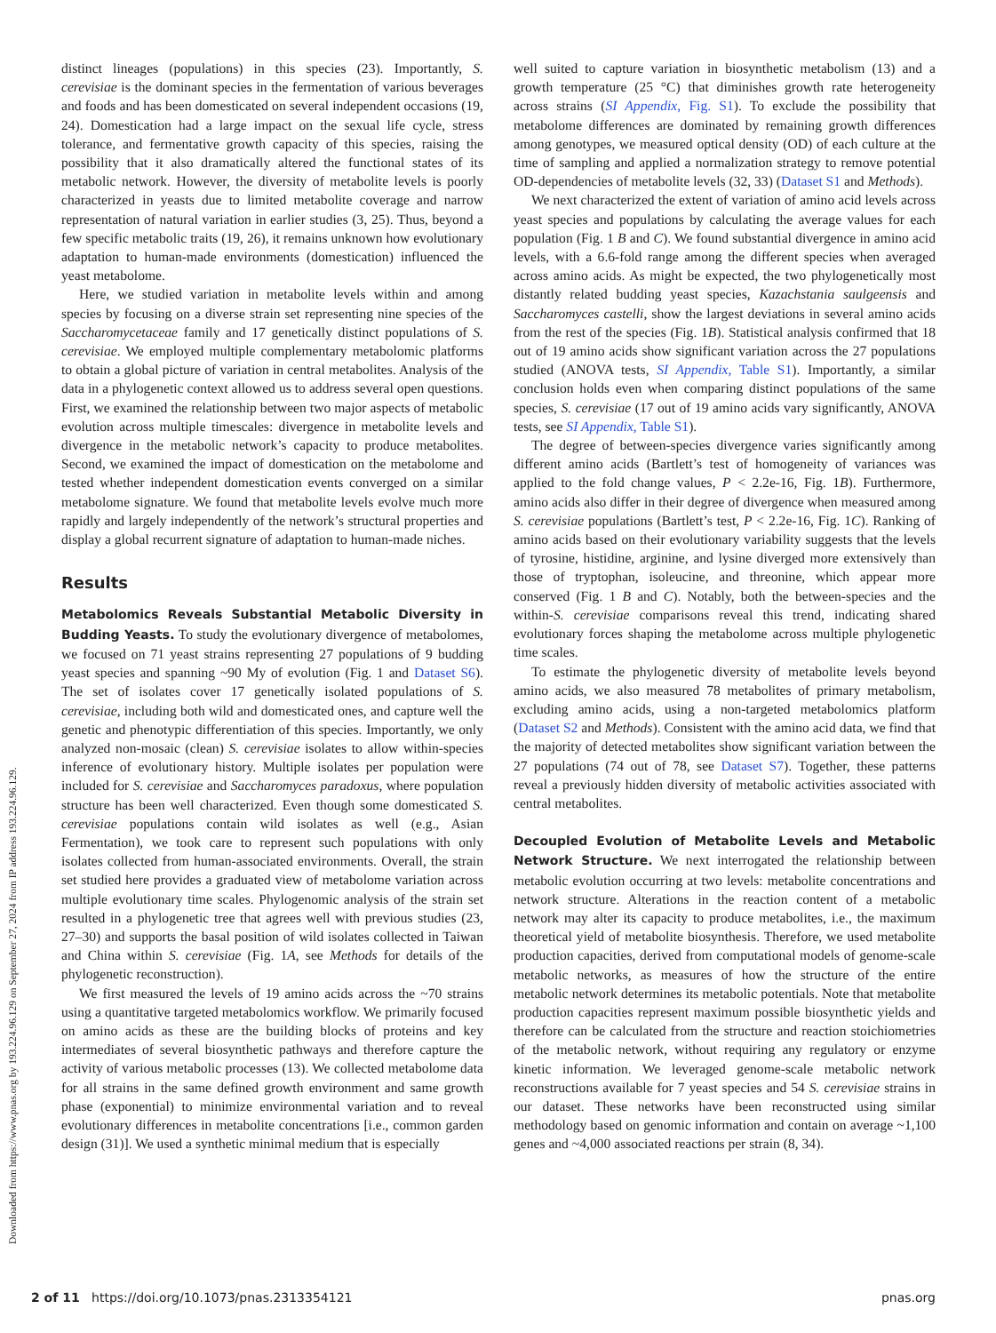Downloaded from https://www.pnas.org by 193.224.96.129 on September 27, 2024 from IP address 193.224.96.129.
distinct lineages (populations) in this species (23). Importantly, S. cerevisiae is the dominant species in the fermentation of various beverages and foods and has been domesticated on several independent occasions (19, 24). Domestication had a large impact on the sexual life cycle, stress tolerance, and fermentative growth capacity of this species, raising the possibility that it also dramatically altered the functional states of its metabolic network. However, the diversity of metabolite levels is poorly characterized in yeasts due to limited metabolite coverage and narrow representation of natural variation in earlier studies (3, 25). Thus, beyond a few specific metabolic traits (19, 26), it remains unknown how evolutionary adaptation to human-made environments (domestication) influenced the yeast metabolome.
Here, we studied variation in metabolite levels within and among species by focusing on a diverse strain set representing nine species of the Saccharomycetaceae family and 17 genetically distinct populations of S. cerevisiae. We employed multiple complementary metabolomic platforms to obtain a global picture of variation in central metabolites. Analysis of the data in a phylogenetic context allowed us to address several open questions. First, we examined the relationship between two major aspects of metabolic evolution across multiple timescales: divergence in metabolite levels and divergence in the metabolic network’s capacity to produce metabolites. Second, we examined the impact of domestication on the metabolome and tested whether independent domestication events converged on a similar metabolome signature. We found that metabolite levels evolve much more rapidly and largely independently of the network’s structural properties and display a global recurrent signature of adaptation to human-made niches.
Results
Metabolomics Reveals Substantial Metabolic Diversity in Budding Yeasts. To study the evolutionary divergence of metabolomes, we focused on 71 yeast strains representing 27 populations of 9 budding yeast species and spanning ~90 My of evolution (Fig. 1 and Dataset S6). The set of isolates cover 17 genetically isolated populations of S. cerevisiae, including both wild and domesticated ones, and capture well the genetic and phenotypic differentiation of this species. Importantly, we only analyzed non-mosaic (clean) S. cerevisiae isolates to allow within-species inference of evolutionary history. Multiple isolates per population were included for S. cerevisiae and Saccharomyces paradoxus, where population structure has been well characterized. Even though some domesticated S. cerevisiae populations contain wild isolates as well (e.g., Asian Fermentation), we took care to represent such populations with only isolates collected from human-associated environments. Overall, the strain set studied here provides a graduated view of metabolome variation across multiple evolutionary time scales. Phylogenomic analysis of the strain set resulted in a phylogenetic tree that agrees well with previous studies (23, 27–30) and supports the basal position of wild isolates collected in Taiwan and China within S. cerevisiae (Fig. 1A, see Methods for details of the phylogenetic reconstruction).
We first measured the levels of 19 amino acids across the ~70 strains using a quantitative targeted metabolomics workflow. We primarily focused on amino acids as these are the building blocks of proteins and key intermediates of several biosynthetic pathways and therefore capture the activity of various metabolic processes (13). We collected metabolome data for all strains in the same defined growth environment and same growth phase (exponential) to minimize environmental variation and to reveal evolutionary differences in metabolite concentrations [i.e., common garden design (31)]. We used a synthetic minimal medium that is especially
well suited to capture variation in biosynthetic metabolism (13) and a growth temperature (25 °C) that diminishes growth rate heterogeneity across strains (SI Appendix, Fig. S1). To exclude the possibility that metabolome differences are dominated by remaining growth differences among genotypes, we measured optical density (OD) of each culture at the time of sampling and applied a normalization strategy to remove potential OD-dependencies of metabolite levels (32, 33) (Dataset S1 and Methods).
We next characterized the extent of variation of amino acid levels across yeast species and populations by calculating the average values for each population (Fig. 1 B and C). We found substantial divergence in amino acid levels, with a 6.6-fold range among the different species when averaged across amino acids. As might be expected, the two phylogenetically most distantly related budding yeast species, Kazachstania saulgeensis and Saccharomyces castelli, show the largest deviations in several amino acids from the rest of the species (Fig. 1B). Statistical analysis confirmed that 18 out of 19 amino acids show significant variation across the 27 populations studied (ANOVA tests, SI Appendix, Table S1). Importantly, a similar conclusion holds even when comparing distinct populations of the same species, S. cerevisiae (17 out of 19 amino acids vary significantly, ANOVA tests, see SI Appendix, Table S1).
The degree of between-species divergence varies significantly among different amino acids (Bartlett’s test of homogeneity of variances was applied to the fold change values, P < 2.2e-16, Fig. 1B). Furthermore, amino acids also differ in their degree of divergence when measured among S. cerevisiae populations (Bartlett’s test, P < 2.2e-16, Fig. 1C). Ranking of amino acids based on their evolutionary variability suggests that the levels of tyrosine, histidine, arginine, and lysine diverged more extensively than those of tryptophan, isoleucine, and threonine, which appear more conserved (Fig. 1 B and C). Notably, both the between-species and the within-S. cerevisiae comparisons reveal this trend, indicating shared evolutionary forces shaping the metabolome across multiple phylogenetic time scales.
To estimate the phylogenetic diversity of metabolite levels beyond amino acids, we also measured 78 metabolites of primary metabolism, excluding amino acids, using a non-targeted metabolomics platform (Dataset S2 and Methods). Consistent with the amino acid data, we find that the majority of detected metabolites show significant variation between the 27 populations (74 out of 78, see Dataset S7). Together, these patterns reveal a previously hidden diversity of metabolic activities associated with central metabolites.
Decoupled Evolution of Metabolite Levels and Metabolic Network Structure. We next interrogated the relationship between metabolic evolution occurring at two levels: metabolite concentrations and network structure. Alterations in the reaction content of a metabolic network may alter its capacity to produce metabolites, i.e., the maximum theoretical yield of metabolite biosynthesis. Therefore, we used metabolite production capacities, derived from computational models of genome-scale metabolic networks, as measures of how the structure of the entire metabolic network determines its metabolic potentials. Note that metabolite production capacities represent maximum possible biosynthetic yields and therefore can be calculated from the structure and reaction stoichiometries of the metabolic network, without requiring any regulatory or enzyme kinetic information. We leveraged genome-scale metabolic network reconstructions available for 7 yeast species and 54 S. cerevisiae strains in our dataset. These networks have been reconstructed using similar methodology based on genomic information and contain on average ~1,100 genes and ~4,000 associated reactions per strain (8, 34).
2 of 11 https://doi.org/10.1073/pnas.2313354121 pnas.org